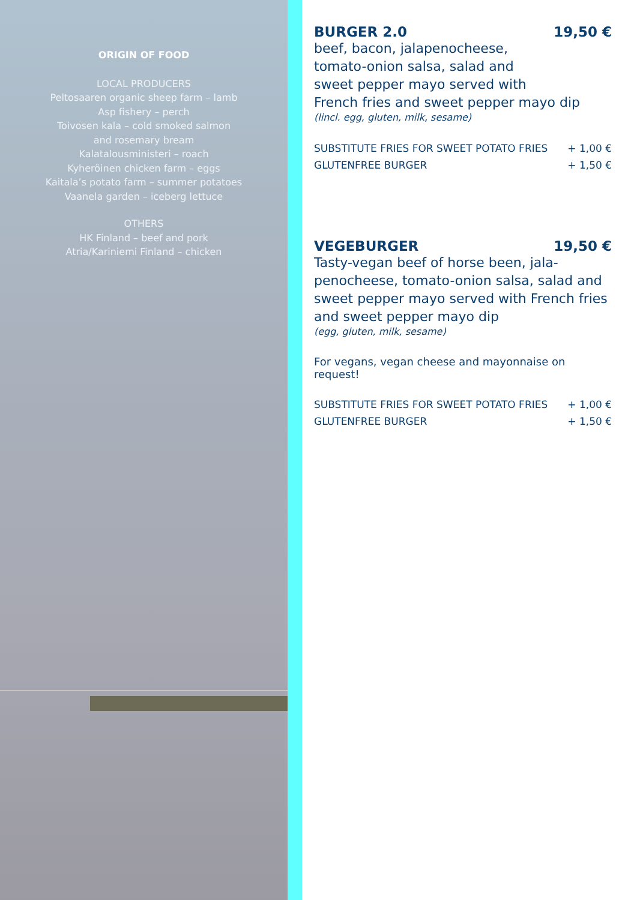ORIGIN OF FOOD
LOCAL PRODUCERS
Peltosaaren organic sheep farm – lamb
Asp fishery – perch
Toivosen kala – cold smoked salmon
and rosemary bream
Kalatalousministeri – roach
Kyheröinen chicken farm – eggs
Kaitala’s potato farm – summer potatoes
Vaanela garden – iceberg lettuce
OTHERS
HK Finland – beef and pork
Atria/Kariniemi Finland – chicken
BURGER 2.0 19,50 €
beef, bacon, jalapenocheese,
tomato-onion salsa, salad and
sweet pepper mayo served with
French fries and sweet pepper mayo dip
(lincl. egg, gluten, milk, sesame)
SUBSTITUTE FRIES FOR SWEET POTATO FRIES + 1,00 €
GLUTENFREE BURGER + 1,50 €
VEGEBURGER 19,50 €
Tasty-vegan beef of horse been, jala-
penocheese, tomato-onion salsa, salad and
sweet pepper mayo served with French fries
and sweet pepper mayo dip
(egg, gluten, milk, sesame)
For vegans, vegan cheese and mayonnaise on request!
SUBSTITUTE FRIES FOR SWEET POTATO FRIES + 1,00 €
GLUTENFREE BURGER + 1,50 €